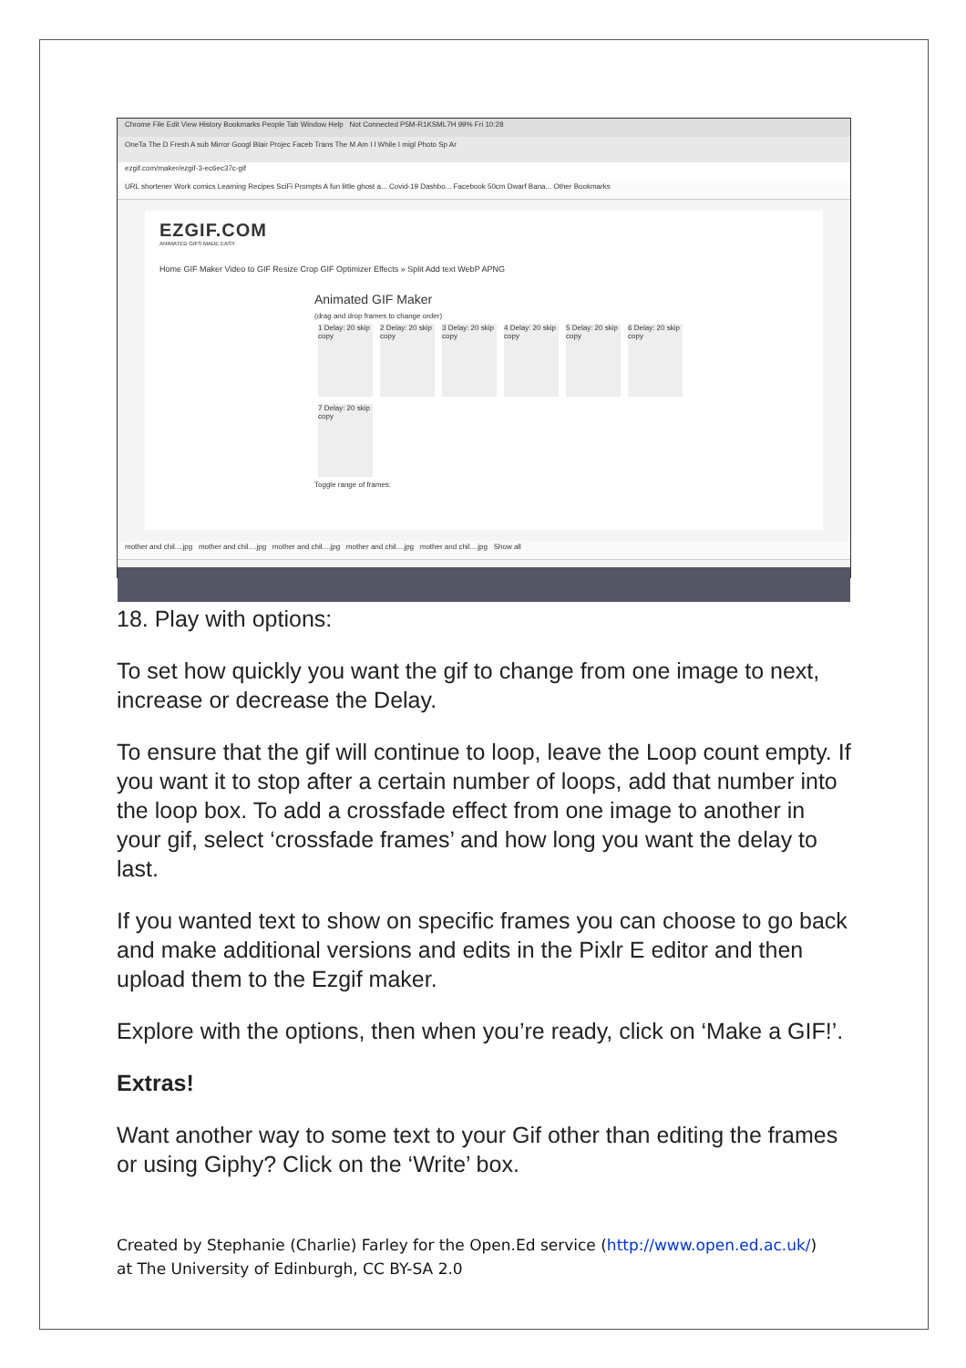Chrome File Edit View History Bookmarks People Tab Window Help Not Connected P5M-R1KSML7H 99% Fri 10:28
OneTa The D Fresh A sub Mirror Googl Blair Projec Faceb Trans The M Am I l While I migl Photo Sp Ar
ezgif.com/maker/ezgif-3-ec6ec37c-gif
URL shortener Work comics Learning Recipes SciFi Prompts A fun little ghost a... Covid-19 Dashbo... Facebook 50cm Dwarf Bana... Other Bookmarks
EZGIF.COM
ANIMATED GIFS MADE EASY
Home GIF Maker Video to GIF Resize Crop GIF Optimizer Effects » Split Add text WebP APNG
Animated GIF Maker
(drag and drop frames to change order)
1 Delay: 20 skip copy
2 Delay: 20 skip copy
3 Delay: 20 skip copy
4 Delay: 20 skip copy
5 Delay: 20 skip copy
6 Delay: 20 skip copy
7 Delay: 20 skip copy
Toggle range of frames:
mother and chil....jpg mother and chil....jpg mother and chil....jpg mother and chil....jpg mother and chil....jpg Show all
18. Play with options:
To set how quickly you want the gif to change from one image to next, increase or decrease the Delay.
To ensure that the gif will continue to loop, leave the Loop count empty. If you want it to stop after a certain number of loops, add that number into the loop box. To add a crossfade effect from one image to another in your gif, select ‘crossfade frames’ and how long you want the delay to last.
If you wanted text to show on specific frames you can choose to go back and make additional versions and edits in the Pixlr E editor and then upload them to the Ezgif maker.
Explore with the options, then when you’re ready, click on ‘Make a GIF!’.
Extras!
Want another way to some text to your Gif other than editing the frames or using Giphy? Click on the ‘Write’ box.
Created by Stephanie (Charlie) Farley for the Open.Ed service (http://www.open.ed.ac.uk/)
at The University of Edinburgh, CC BY-SA 2.0